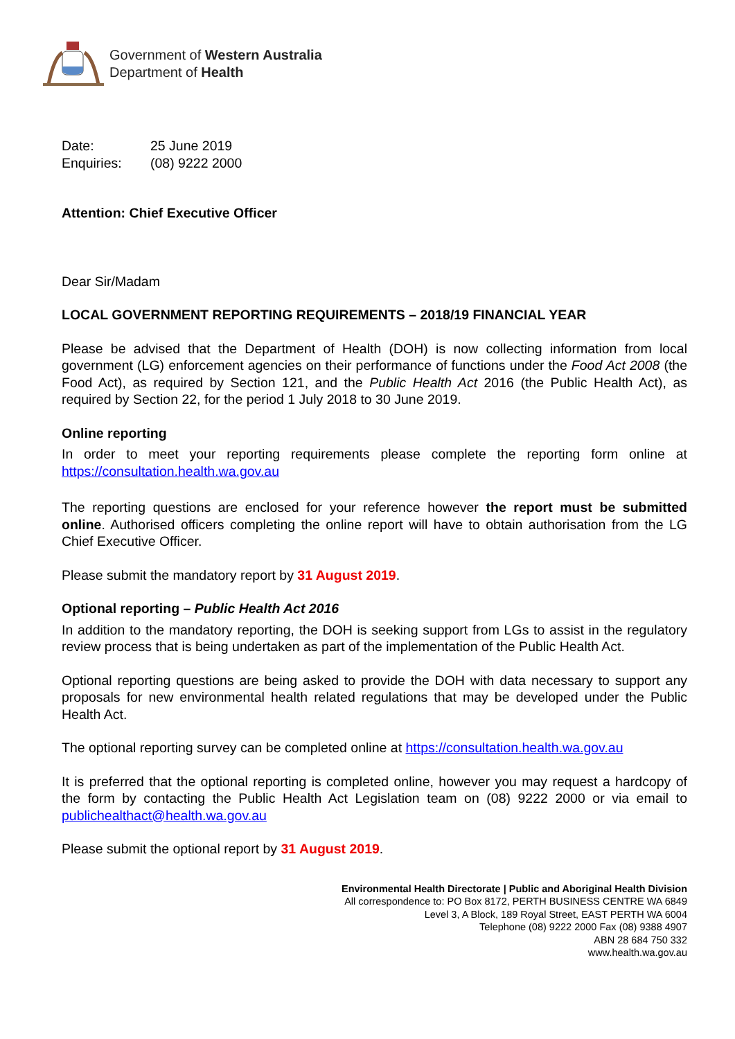Government of Western Australia
Department of Health
Date:
Enquiries:
25 June 2019
(08) 9222 2000
Attention: Chief Executive Officer
Dear Sir/Madam
LOCAL GOVERNMENT REPORTING REQUIREMENTS – 2018/19 FINANCIAL YEAR
Please be advised that the Department of Health (DOH) is now collecting information from local government (LG) enforcement agencies on their performance of functions under the Food Act 2008 (the Food Act), as required by Section 121, and the Public Health Act 2016 (the Public Health Act), as required by Section 22, for the period 1 July 2018 to 30 June 2019.
Online reporting
In order to meet your reporting requirements please complete the reporting form online at https://consultation.health.wa.gov.au
The reporting questions are enclosed for your reference however the report must be submitted online. Authorised officers completing the online report will have to obtain authorisation from the LG Chief Executive Officer.
Please submit the mandatory report by 31 August 2019.
Optional reporting – Public Health Act 2016
In addition to the mandatory reporting, the DOH is seeking support from LGs to assist in the regulatory review process that is being undertaken as part of the implementation of the Public Health Act.
Optional reporting questions are being asked to provide the DOH with data necessary to support any proposals for new environmental health related regulations that may be developed under the Public Health Act.
The optional reporting survey can be completed online at https://consultation.health.wa.gov.au
It is preferred that the optional reporting is completed online, however you may request a hardcopy of the form by contacting the Public Health Act Legislation team on (08) 9222 2000 or via email to publichealthact@health.wa.gov.au
Please submit the optional report by 31 August 2019.
Environmental Health Directorate | Public and Aboriginal Health Division
All correspondence to: PO Box 8172, PERTH BUSINESS CENTRE WA 6849
Level 3, A Block, 189 Royal Street, EAST PERTH WA 6004
Telephone (08) 9222 2000 Fax (08) 9388 4907
ABN 28 684 750 332
www.health.wa.gov.au